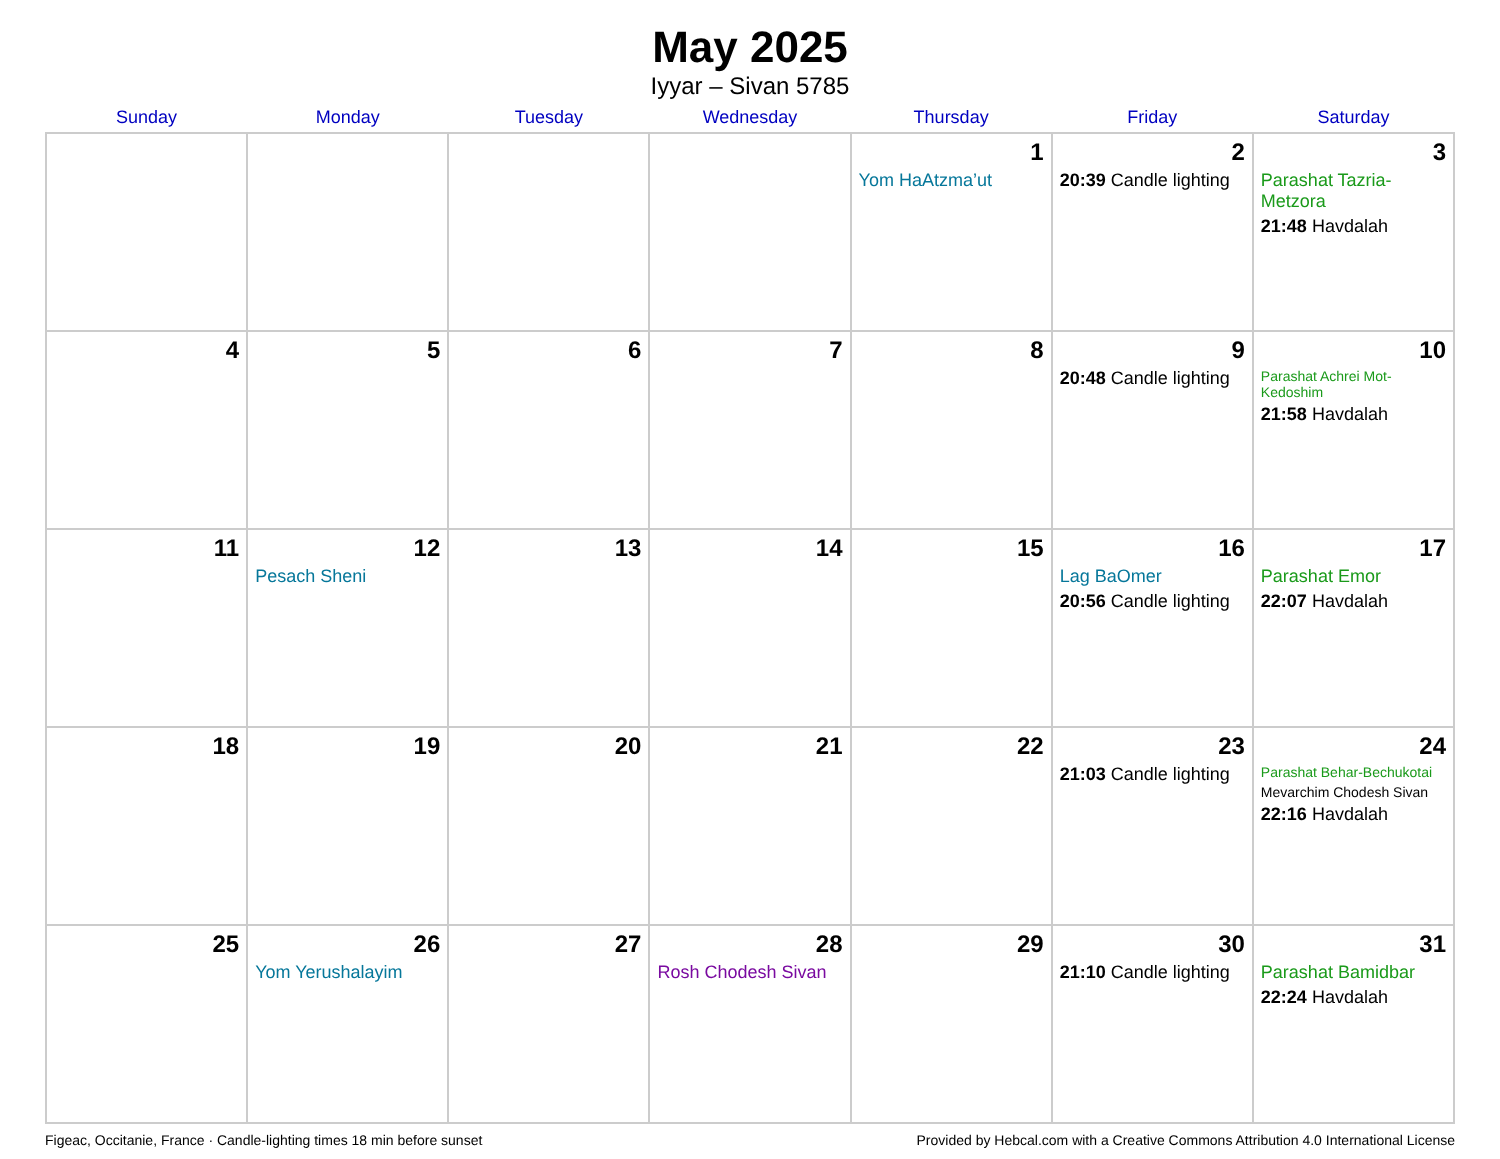May 2025
Iyyar – Sivan 5785
| Sunday | Monday | Tuesday | Wednesday | Thursday | Friday | Saturday |
| --- | --- | --- | --- | --- | --- | --- |
| | | | | 1 Yom HaAtzma’ut | 2 20:39 Candle lighting | 3 Parashat Tazria-Metzora 21:48 Havdalah |
| 4 | 5 | 6 | 7 | 8 | 9 20:48 Candle lighting | 10 Parashat Achrei Mot-Kedoshim 21:58 Havdalah |
| 11 | 12 Pesach Sheni | 13 | 14 | 15 | 16 Lag BaOmer 20:56 Candle lighting | 17 Parashat Emor 22:07 Havdalah |
| 18 | 19 | 20 | 21 | 22 | 23 21:03 Candle lighting | 24 Parashat Behar-Bechukotai Mevarchim Chodesh Sivan 22:16 Havdalah |
| 25 | 26 Yom Yerushalayim | 27 | 28 Rosh Chodesh Sivan | 29 | 30 21:10 Candle lighting | 31 Parashat Bamidbar 22:24 Havdalah |
Figeac, Occitanie, France · Candle-lighting times 18 min before sunset Provided by Hebcal.com with a Creative Commons Attribution 4.0 International License